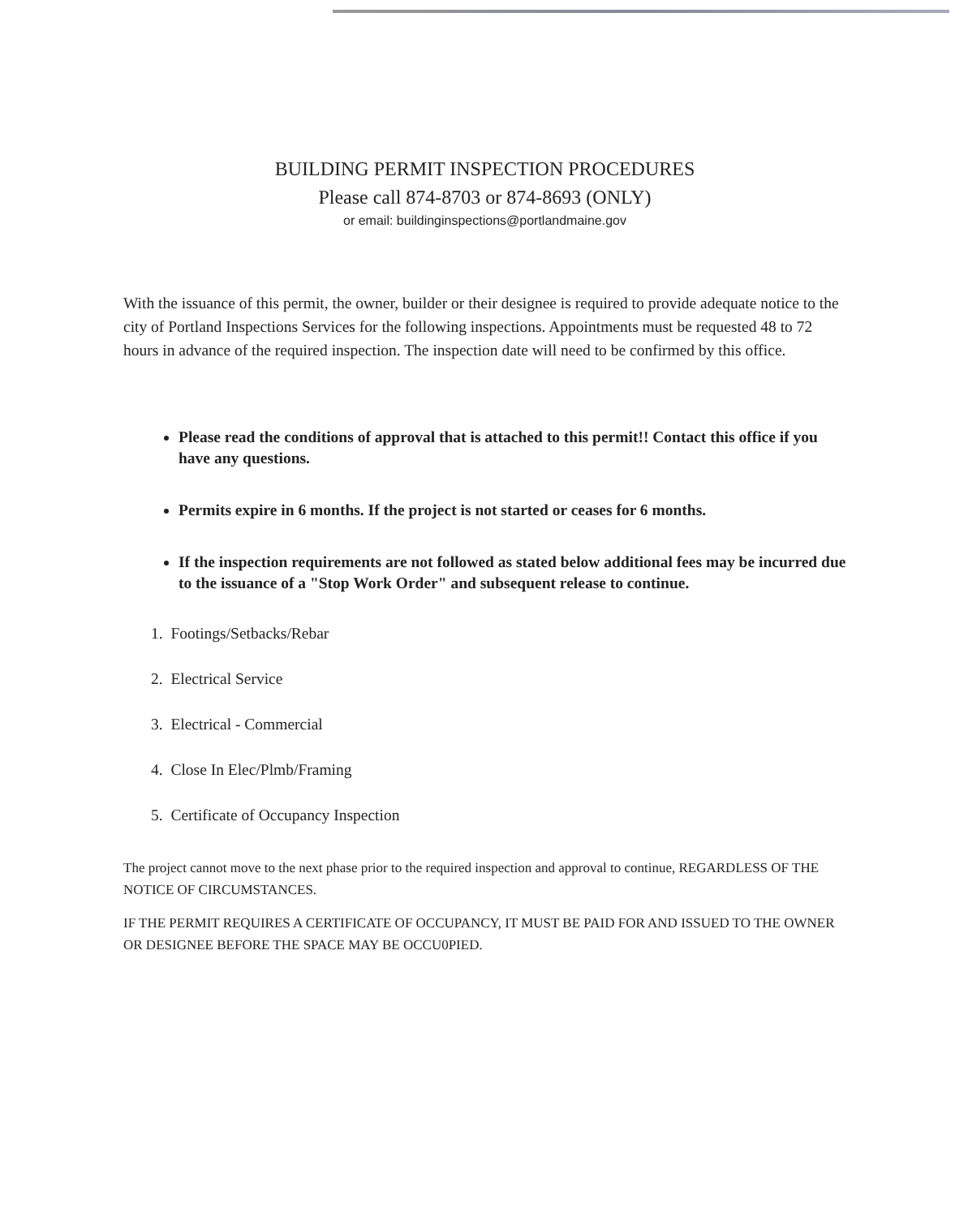BUILDING PERMIT INSPECTION PROCEDURES
Please call 874-8703 or 874-8693 (ONLY)
or email: buildinginspections@portlandmaine.gov
With the issuance of this permit, the owner, builder or their designee is required to provide adequate notice to the city of Portland Inspections Services for the following inspections. Appointments must be requested 48 to 72 hours in advance of the required inspection. The inspection date will need to be confirmed by this office.
Please read the conditions of approval that is attached to this permit!! Contact this office if you have any questions.
Permits expire in 6 months. If the project is not started or ceases for 6 months.
If the inspection requirements are not followed as stated below additional fees may be incurred due to the issuance of a "Stop Work Order" and subsequent release to continue.
1. Footings/Setbacks/Rebar
2. Electrical Service
3. Electrical - Commercial
4. Close In Elec/Plmb/Framing
5. Certificate of Occupancy Inspection
The project cannot move to the next phase prior to the required inspection and approval to continue, REGARDLESS OF THE NOTICE OF CIRCUMSTANCES.
IF THE PERMIT REQUIRES A CERTIFICATE OF OCCUPANCY, IT MUST BE PAID FOR AND ISSUED TO THE OWNER OR DESIGNEE BEFORE THE SPACE MAY BE OCCU0PIED.